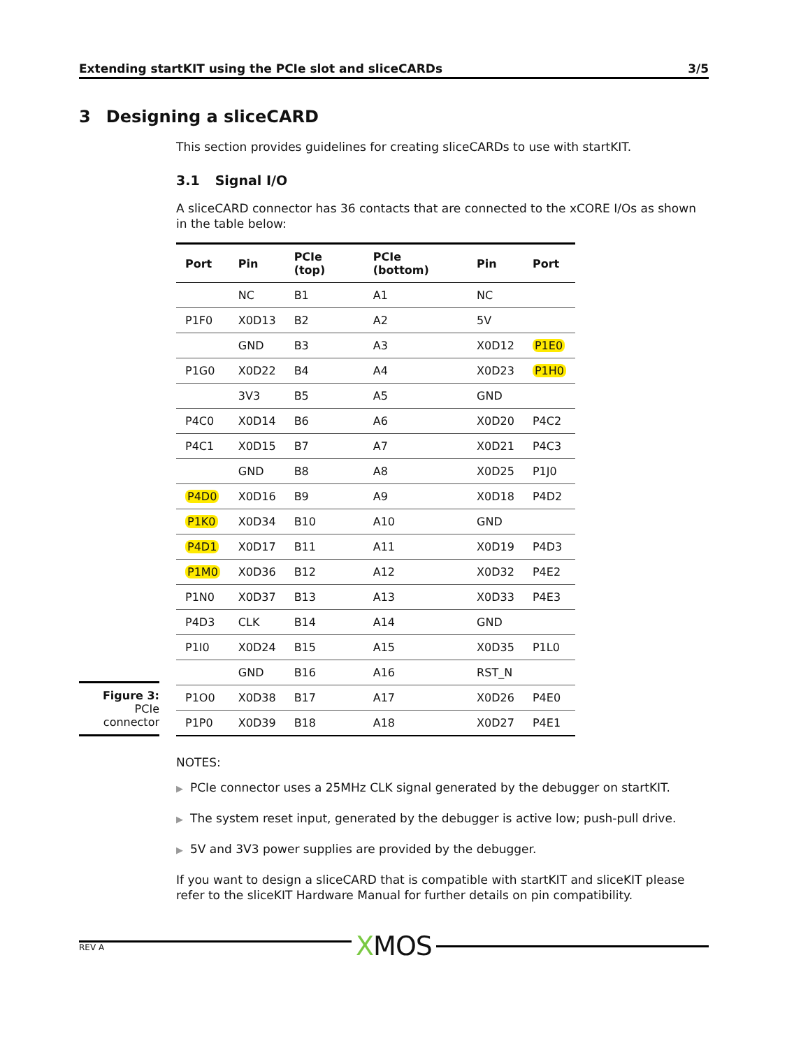Extending startKIT using the PCIe slot and sliceCARDs 3/5
3 Designing a sliceCARD
This section provides guidelines for creating sliceCARDs to use with startKIT.
3.1 Signal I/O
A sliceCARD connector has 36 contacts that are connected to the xCORE I/Os as shown in the table below:
Figure 3:
PCIe
connector
| Port | Pin | PCIe (top) | PCIe (bottom) | Pin | Port |
| --- | --- | --- | --- | --- | --- |
| | NC | B1 | A1 | NC | |
| P1F0 | X0D13 | B2 | A2 | 5V | |
| | GND | B3 | A3 | X0D12 | P1E0 |
| P1G0 | X0D22 | B4 | A4 | X0D23 | P1H0 |
| | 3V3 | B5 | A5 | GND | |
| P4C0 | X0D14 | B6 | A6 | X0D20 | P4C2 |
| P4C1 | X0D15 | B7 | A7 | X0D21 | P4C3 |
| | GND | B8 | A8 | X0D25 | P1J0 |
| P4D0 | X0D16 | B9 | A9 | X0D18 | P4D2 |
| P1K0 | X0D34 | B10 | A10 | GND | |
| P4D1 | X0D17 | B11 | A11 | X0D19 | P4D3 |
| P1M0 | X0D36 | B12 | A12 | X0D32 | P4E2 |
| P1N0 | X0D37 | B13 | A13 | X0D33 | P4E3 |
| P4D3 | CLK | B14 | A14 | GND | |
| P1I0 | X0D24 | B15 | A15 | X0D35 | P1L0 |
| | GND | B16 | A16 | RST_N | |
| P1O0 | X0D38 | B17 | A17 | X0D26 | P4E0 |
| P1P0 | X0D39 | B18 | A18 | X0D27 | P4E1 |
NOTES:
▶ PCIe connector uses a 25MHz CLK signal generated by the debugger on startKIT.
▶ The system reset input, generated by the debugger is active low; push-pull drive.
▶ 5V and 3V3 power supplies are provided by the debugger.
If you want to design a sliceCARD that is compatible with startKIT and sliceKIT please refer to the sliceKIT Hardware Manual for further details on pin compatibility.
REV A
XMOS